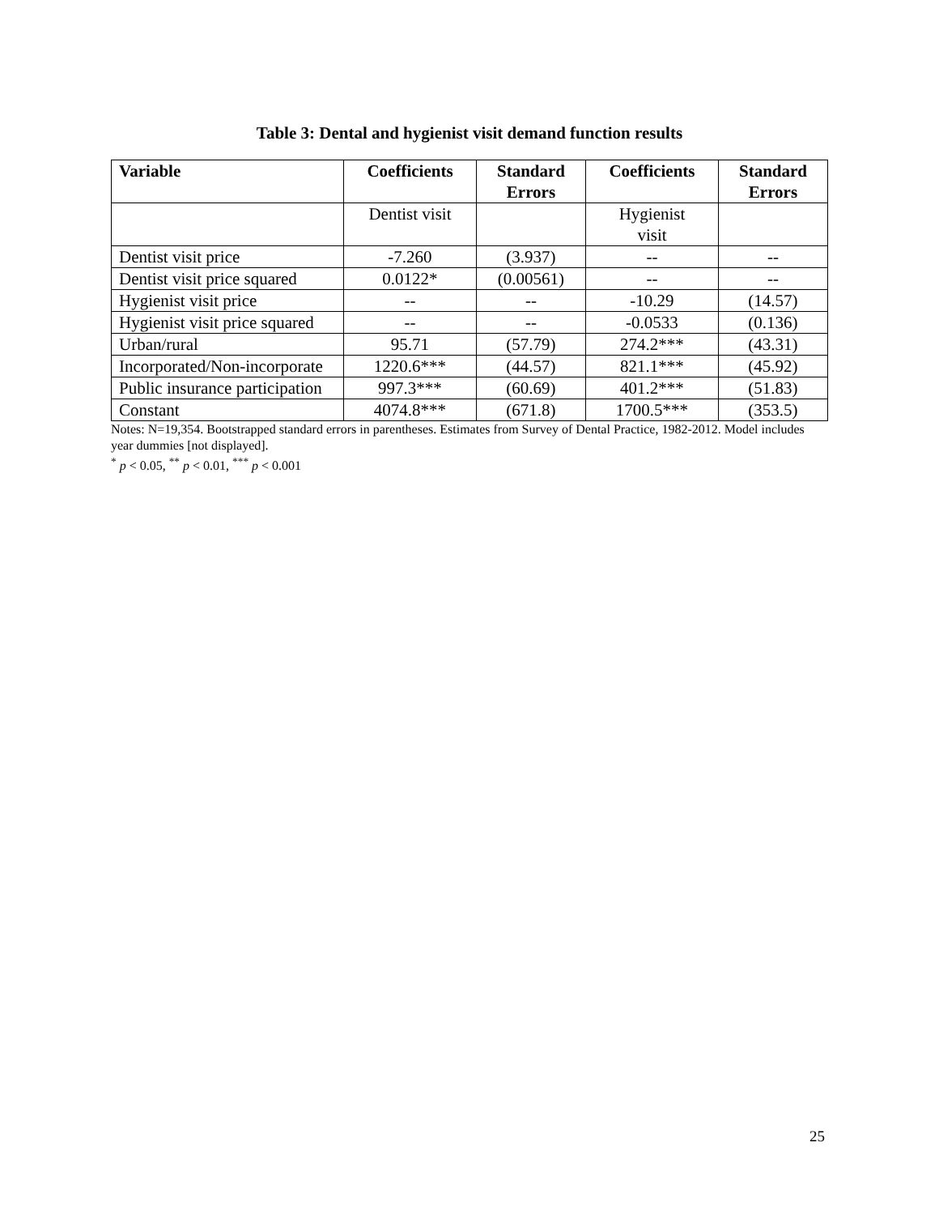Table 3: Dental and hygienist visit demand function results
| Variable | Coefficients | Standard Errors | Coefficients | Standard Errors |
| --- | --- | --- | --- | --- |
| | Dentist visit | | Hygienist visit | |
| Dentist visit price | -7.260 | (3.937) | -- | -- |
| Dentist visit price squared | 0.0122* | (0.00561) | -- | -- |
| Hygienist visit price | -- | -- | -10.29 | (14.57) |
| Hygienist visit price squared | -- | -- | -0.0533 | (0.136) |
| Urban/rural | 95.71 | (57.79) | 274.2*** | (43.31) |
| Incorporated/Non-incorporate | 1220.6*** | (44.57) | 821.1*** | (45.92) |
| Public insurance participation | 997.3*** | (60.69) | 401.2*** | (51.83) |
| Constant | 4074.8*** | (671.8) | 1700.5*** | (353.5) |
Notes: N=19,354. Bootstrapped standard errors in parentheses. Estimates from Survey of Dental Practice, 1982-2012. Model includes year dummies [not displayed].
<sup>*</sup> p < 0.05, <sup>**</sup> p < 0.01, <sup>***</sup> p < 0.001
25